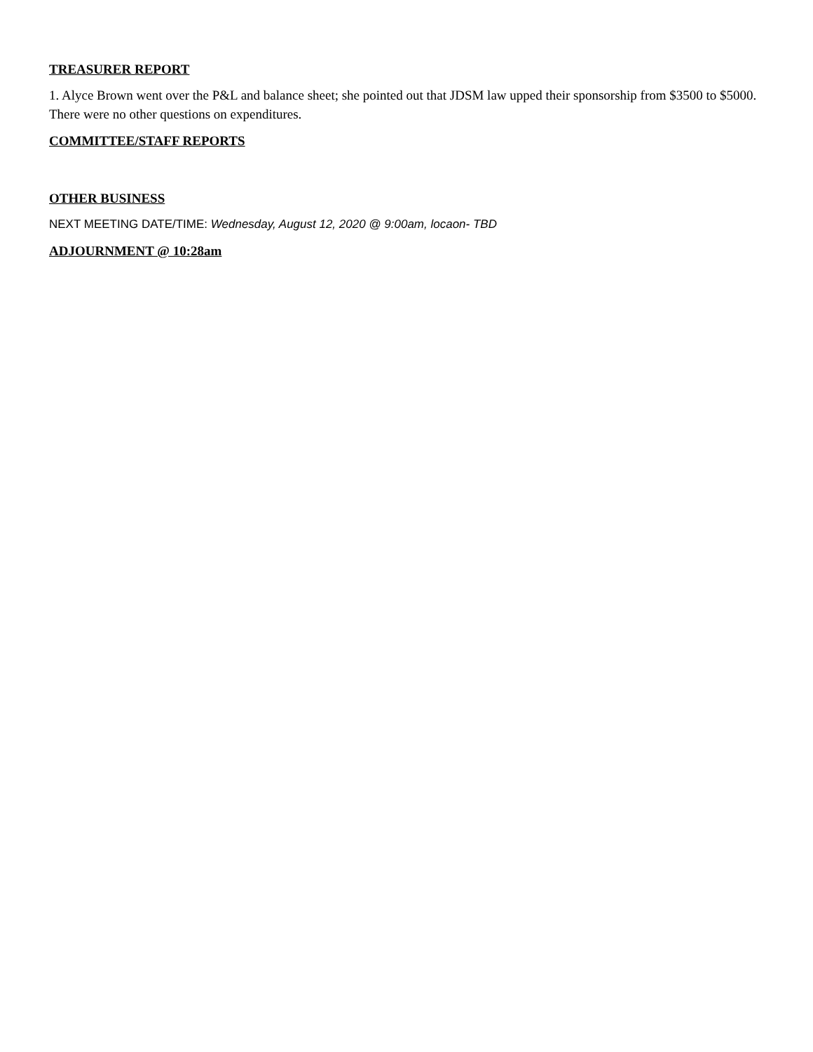TREASURER REPORT
1. Alyce Brown went over the P&L and balance sheet; she pointed out that JDSM law upped their sponsorship from $3500 to $5000. There were no other questions on expenditures.
COMMITTEE/STAFF REPORTS
OTHER BUSINESS
NEXT MEETING DATE/TIME: Wednesday, August 12, 2020 @ 9:00am, locaon- TBD
ADJOURNMENT @ 10:28am